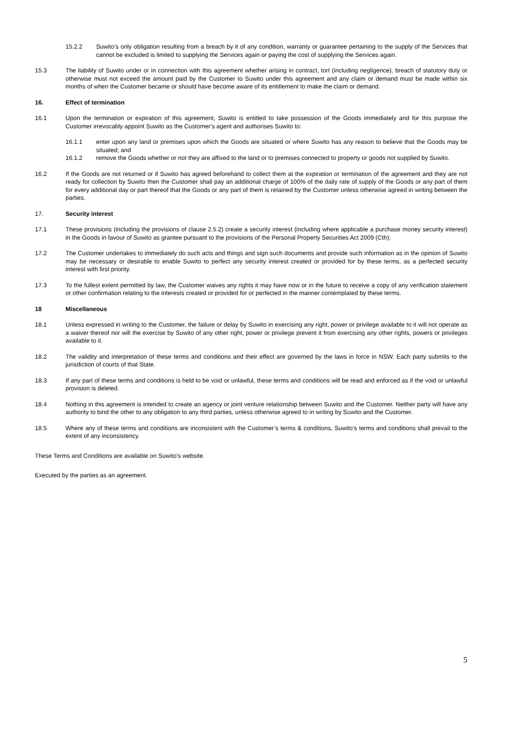15.2.2 Suwito’s only obligation resulting from a breach by it of any condition, warranty or guarantee pertaining to the supply of the Services that cannot be excluded is limited to supplying the Services again or paying the cost of supplying the Services again.
15.3 The liability of Suwito under or in connection with this agreement whether arising in contract, tort (including negligence), breach of statutory duty or otherwise must not exceed the amount paid by the Customer to Suwito under this agreement and any claim or demand must be made within six months of when the Customer became or should have become aware of its entitlement to make the claim or demand.
16. Effect of termination
16.1 Upon the termination or expiration of this agreement, Suwito is entitled to take possession of the Goods immediately and for this purpose the Customer irrevocably appoint Suwito as the Customer's agent and authorises Suwito to:
16.1.1 enter upon any land or premises upon which the Goods are situated or where Suwito has any reason to believe that the Goods may be situated; and
16.1.2 remove the Goods whether or not they are affixed to the land or to premises connected to property or goods not supplied by Suwito.
16.2 If the Goods are not returned or if Suwito has agreed beforehand to collect them at the expiration or termination of the agreement and they are not ready for collection by Suwito then the Customer shall pay an additional charge of 100% of the daily rate of supply of the Goods or any part of them for every additional day or part thereof that the Goods or any part of them is retained by the Customer unless otherwise agreed in writing between the parties.
17. Security interest
17.1 These provisions (including the provisions of clause 2.5.2) create a security interest (including where applicable a purchase money security interest) in the Goods in favour of Suwito as grantee pursuant to the provisions of the Personal Property Securities Act 2009 (Cth);
17.2 The Customer undertakes to immediately do such acts and things and sign such documents and provide such information as in the opinion of Suwito may be necessary or desirable to enable Suwito to perfect any security interest created or provided for by these terms, as a perfected security interest with first priority.
17.3 To the fullest extent permitted by law, the Customer waives any rights it may have now or in the future to receive a copy of any verification statement or other confirmation relating to the interests created or provided for or perfected in the manner contemplated by these terms.
18 Miscellaneous
18.1 Unless expressed in writing to the Customer, the failure or delay by Suwito in exercising any right, power or privilege available to it will not operate as a waiver thereof nor will the exercise by Suwito of any other right, power or privilege prevent it from exercising any other rights, powers or privileges available to it.
18.2 The validity and interpretation of these terms and conditions and their effect are governed by the laws in force in NSW. Each party submits to the jurisdiction of courts of that State.
18.3 If any part of these terms and conditions is held to be void or unlawful, these terms and conditions will be read and enforced as if the void or unlawful provision is deleted.
18.4 Nothing in this agreement is intended to create an agency or joint venture relationship between Suwito and the Customer. Neither party will have any authority to bind the other to any obligation to any third parties, unless otherwise agreed to in writing by Suwito and the Customer.
18.5 Where any of these terms and conditions are inconsistent with the Customer’s terms & conditions, Suwito’s terms and conditions shall prevail to the extent of any inconsistency.
These Terms and Conditions are available on Suwito’s website.
Executed by the parties as an agreement.
5